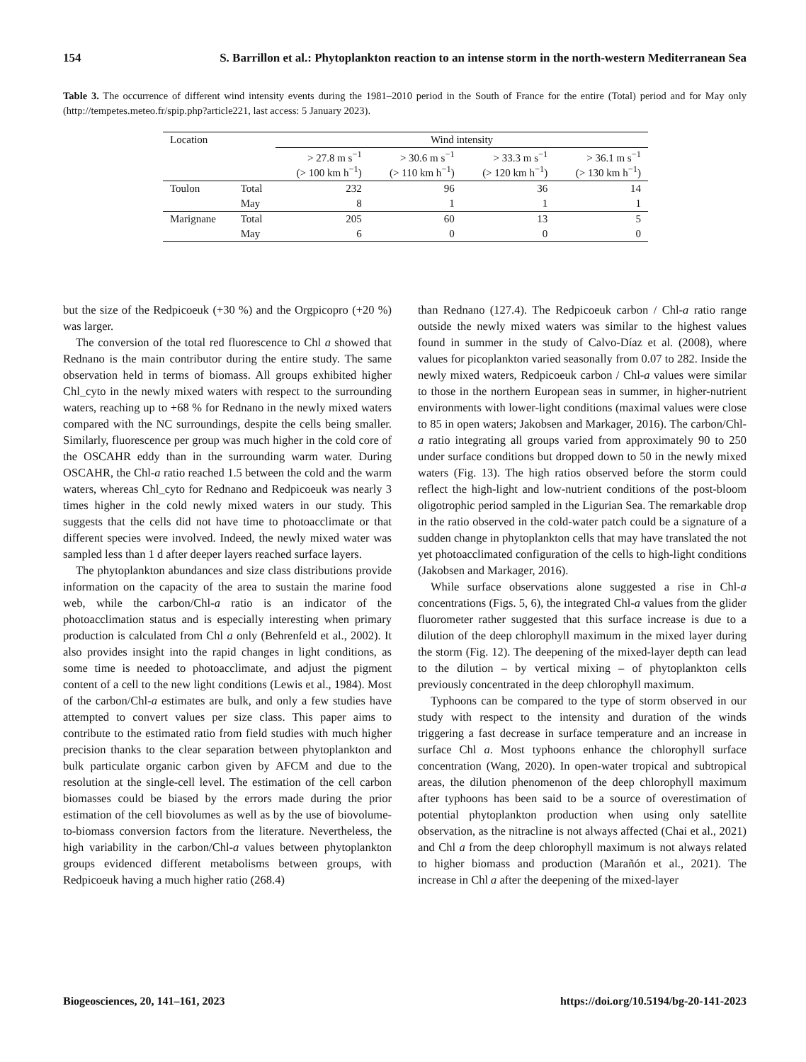154 S. Barrillon et al.: Phytoplankton reaction to an intense storm in the north-western Mediterranean Sea
Table 3. The occurrence of different wind intensity events during the 1981–2010 period in the South of France for the entire (Total) period and for May only (http://tempetes.meteo.fr/spip.php?article221, last access: 5 January 2023).
| Location | | Wind intensity | | | |
| --- | --- | --- | --- | --- | --- |
| | | > 27.8 m s<sup>−1</sup> (> 100 km h<sup>−1</sup>) | > 30.6 m s<sup>−1</sup> (> 110 km h<sup>−1</sup>) | > 33.3 m s<sup>−1</sup> (> 120 km h<sup>−1</sup>) | > 36.1 m s<sup>−1</sup> (> 130 km h<sup>−1</sup>) |
| Toulon | Total | 232 | 96 | 36 | 14 |
| | May | 8 | 1 | 1 | 1 |
| Marignane | Total | 205 | 60 | 13 | 5 |
| | May | 6 | 0 | 0 | 0 |
but the size of the Redpicoeuk (+30 %) and the Orgpicopro (+20 %) was larger.
The conversion of the total red fluorescence to Chl a showed that Rednano is the main contributor during the entire study. The same observation held in terms of biomass. All groups exhibited higher Chl_cyto in the newly mixed waters with respect to the surrounding waters, reaching up to +68 % for Rednano in the newly mixed waters compared with the NC surroundings, despite the cells being smaller. Similarly, fluorescence per group was much higher in the cold core of the OSCAHR eddy than in the surrounding warm water. During OSCAHR, the Chl-a ratio reached 1.5 between the cold and the warm waters, whereas Chl_cyto for Rednano and Redpicoeuk was nearly 3 times higher in the cold newly mixed waters in our study. This suggests that the cells did not have time to photoacclimate or that different species were involved. Indeed, the newly mixed water was sampled less than 1 d after deeper layers reached surface layers.
The phytoplankton abundances and size class distributions provide information on the capacity of the area to sustain the marine food web, while the carbon/Chl-a ratio is an indicator of the photoacclimation status and is especially interesting when primary production is calculated from Chl a only (Behrenfeld et al., 2002). It also provides insight into the rapid changes in light conditions, as some time is needed to photoacclimate, and adjust the pigment content of a cell to the new light conditions (Lewis et al., 1984). Most of the carbon/Chl-a estimates are bulk, and only a few studies have attempted to convert values per size class. This paper aims to contribute to the estimated ratio from field studies with much higher precision thanks to the clear separation between phytoplankton and bulk particulate organic carbon given by AFCM and due to the resolution at the single-cell level. The estimation of the cell carbon biomasses could be biased by the errors made during the prior estimation of the cell biovolumes as well as by the use of biovolume-to-biomass conversion factors from the literature. Nevertheless, the high variability in the carbon/Chl-a values between phytoplankton groups evidenced different metabolisms between groups, with Redpicoeuk having a much higher ratio (268.4)
than Rednano (127.4). The Redpicoeuk carbon / Chl-a ratio range outside the newly mixed waters was similar to the highest values found in summer in the study of Calvo-Díaz et al. (2008), where values for picoplankton varied seasonally from 0.07 to 282. Inside the newly mixed waters, Redpicoeuk carbon / Chl-a values were similar to those in the northern European seas in summer, in higher-nutrient environments with lower-light conditions (maximal values were close to 85 in open waters; Jakobsen and Markager, 2016). The carbon/Chl-a ratio integrating all groups varied from approximately 90 to 250 under surface conditions but dropped down to 50 in the newly mixed waters (Fig. 13). The high ratios observed before the storm could reflect the high-light and low-nutrient conditions of the post-bloom oligotrophic period sampled in the Ligurian Sea. The remarkable drop in the ratio observed in the cold-water patch could be a signature of a sudden change in phytoplankton cells that may have translated the not yet photoacclimated configuration of the cells to high-light conditions (Jakobsen and Markager, 2016).
While surface observations alone suggested a rise in Chl-a concentrations (Figs. 5, 6), the integrated Chl-a values from the glider fluorometer rather suggested that this surface increase is due to a dilution of the deep chlorophyll maximum in the mixed layer during the storm (Fig. 12). The deepening of the mixed-layer depth can lead to the dilution – by vertical mixing – of phytoplankton cells previously concentrated in the deep chlorophyll maximum.
Typhoons can be compared to the type of storm observed in our study with respect to the intensity and duration of the winds triggering a fast decrease in surface temperature and an increase in surface Chl a. Most typhoons enhance the chlorophyll surface concentration (Wang, 2020). In open-water tropical and subtropical areas, the dilution phenomenon of the deep chlorophyll maximum after typhoons has been said to be a source of overestimation of potential phytoplankton production when using only satellite observation, as the nitracline is not always affected (Chai et al., 2021) and Chl a from the deep chlorophyll maximum is not always related to higher biomass and production (Marañón et al., 2021). The increase in Chl a after the deepening of the mixed-layer
Biogeosciences, 20, 141–161, 2023 https://doi.org/10.5194/bg-20-141-2023